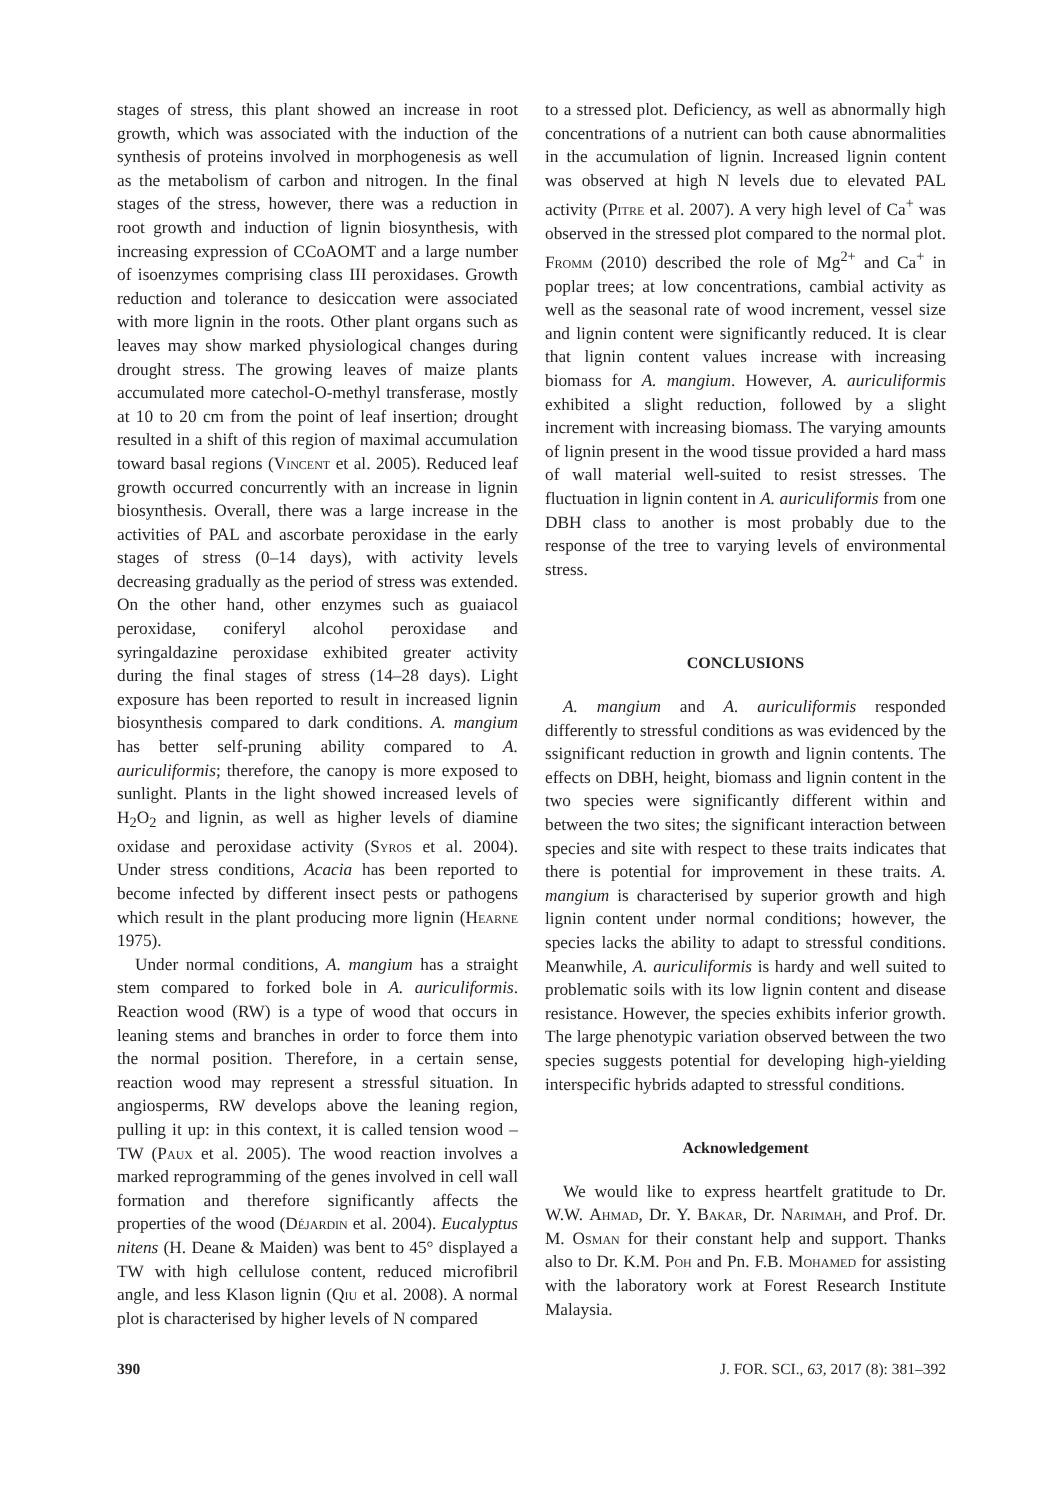stages of stress, this plant showed an increase in root growth, which was associated with the induction of the synthesis of proteins involved in morphogenesis as well as the metabolism of carbon and nitrogen. In the final stages of the stress, however, there was a reduction in root growth and induction of lignin biosynthesis, with increasing expression of CCoAOMT and a large number of isoenzymes comprising class III peroxidases. Growth reduction and tolerance to desiccation were associated with more lignin in the roots. Other plant organs such as leaves may show marked physiological changes during drought stress. The growing leaves of maize plants accumulated more catechol-O-methyl transferase, mostly at 10 to 20 cm from the point of leaf insertion; drought resulted in a shift of this region of maximal accumulation toward basal regions (Vincent et al. 2005). Reduced leaf growth occurred concurrently with an increase in lignin biosynthesis. Overall, there was a large increase in the activities of PAL and ascorbate peroxidase in the early stages of stress (0–14 days), with activity levels decreasing gradually as the period of stress was extended. On the other hand, other enzymes such as guaiacol peroxidase, coniferyl alcohol peroxidase and syringaldazine peroxidase exhibited greater activity during the final stages of stress (14–28 days). Light exposure has been reported to result in increased lignin biosynthesis compared to dark conditions. A. mangium has better self-pruning ability compared to A. auriculiformis; therefore, the canopy is more exposed to sunlight. Plants in the light showed increased levels of H<sub>2</sub>O<sub>2</sub> and lignin, as well as higher levels of diamine oxidase and peroxidase activity (Syros et al. 2004). Under stress conditions, Acacia has been reported to become infected by different insect pests or pathogens which result in the plant producing more lignin (Hearne 1975).
Under normal conditions, A. mangium has a straight stem compared to forked bole in A. auriculiformis. Reaction wood (RW) is a type of wood that occurs in leaning stems and branches in order to force them into the normal position. Therefore, in a certain sense, reaction wood may represent a stressful situation. In angiosperms, RW develops above the leaning region, pulling it up: in this context, it is called tension wood – TW (Paux et al. 2005). The wood reaction involves a marked reprogramming of the genes involved in cell wall formation and therefore significantly affects the properties of the wood (Déjardin et al. 2004). Eucalyptus nitens (H. Deane & Maiden) was bent to 45° displayed a TW with high cellulose content, reduced microfibril angle, and less Klason lignin (Qiu et al. 2008). A normal plot is characterised by higher levels of N compared
to a stressed plot. Deficiency, as well as abnormally high concentrations of a nutrient can both cause abnormalities in the accumulation of lignin. Increased lignin content was observed at high N levels due to elevated PAL activity (Pitre et al. 2007). A very high level of Ca<sup>+</sup> was observed in the stressed plot compared to the normal plot. Fromm (2010) described the role of Mg<sup>2+</sup> and Ca<sup>+</sup> in poplar trees; at low concentrations, cambial activity as well as the seasonal rate of wood increment, vessel size and lignin content were significantly reduced. It is clear that lignin content values increase with increasing biomass for A. mangium. However, A. auriculiformis exhibited a slight reduction, followed by a slight increment with increasing biomass. The varying amounts of lignin present in the wood tissue provided a hard mass of wall material well-suited to resist stresses. The fluctuation in lignin content in A. auriculiformis from one DBH class to another is most probably due to the response of the tree to varying levels of environmental stress.
CONCLUSIONS
A. mangium and A. auriculiformis responded differently to stressful conditions as was evidenced by the ssignificant reduction in growth and lignin contents. The effects on DBH, height, biomass and lignin content in the two species were significantly different within and between the two sites; the significant interaction between species and site with respect to these traits indicates that there is potential for improvement in these traits. A. mangium is characterised by superior growth and high lignin content under normal conditions; however, the species lacks the ability to adapt to stressful conditions. Meanwhile, A. auriculiformis is hardy and well suited to problematic soils with its low lignin content and disease resistance. However, the species exhibits inferior growth. The large phenotypic variation observed between the two species suggests potential for developing high-yielding interspecific hybrids adapted to stressful conditions.
Acknowledgement
We would like to express heartfelt gratitude to Dr. W.W. Ahmad, Dr. Y. Bakar, Dr. Narimah, and Prof. Dr. M. Osman for their constant help and support. Thanks also to Dr. K.M. Poh and Pn. F.B. Mohamed for assisting with the laboratory work at Forest Research Institute Malaysia.
390 J. FOR. SCI., 63, 2017 (8): 381–392